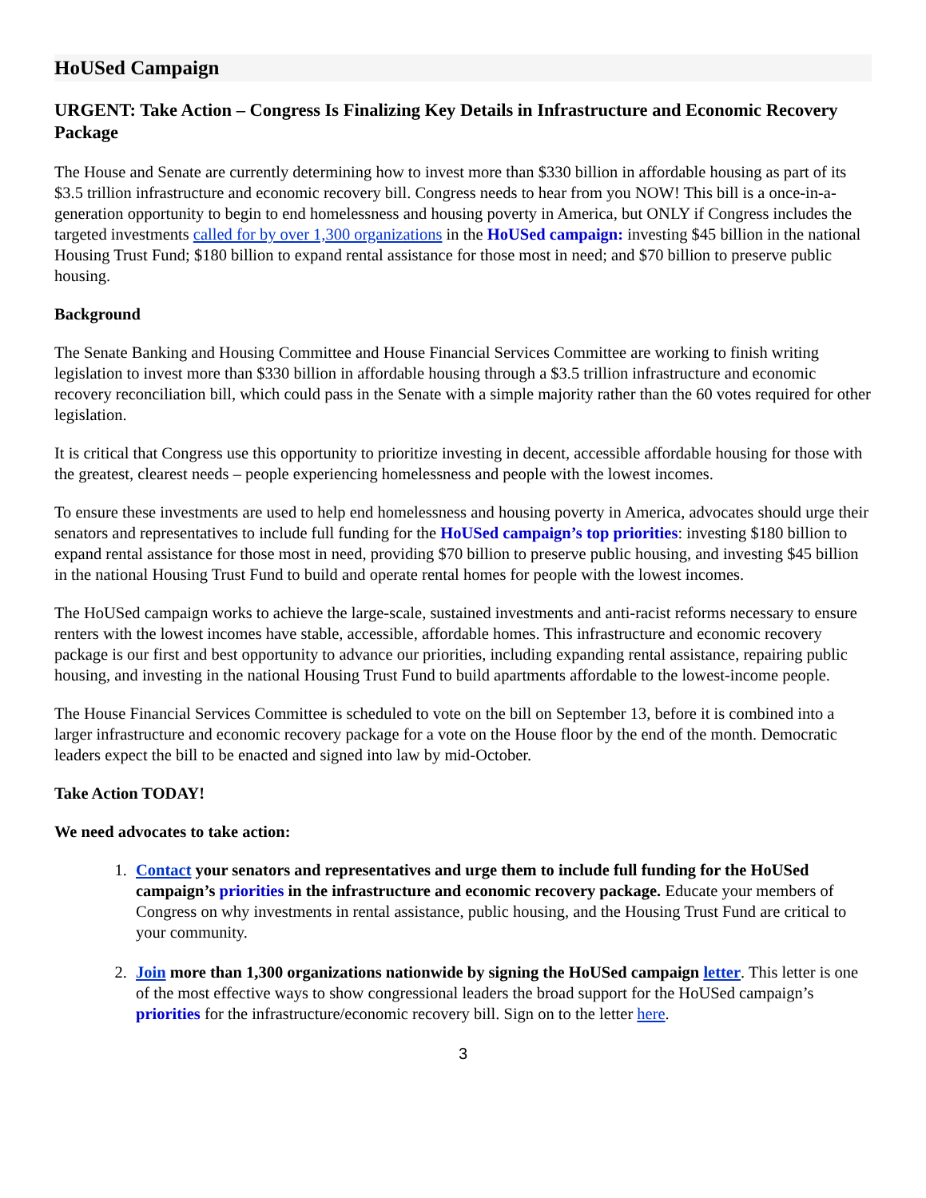HoUSed Campaign
URGENT: Take Action – Congress Is Finalizing Key Details in Infrastructure and Economic Recovery Package
The House and Senate are currently determining how to invest more than $330 billion in affordable housing as part of its $3.5 trillion infrastructure and economic recovery bill. Congress needs to hear from you NOW! This bill is a once-in-a-generation opportunity to begin to end homelessness and housing poverty in America, but ONLY if Congress includes the targeted investments called for by over 1,300 organizations in the HoUSed campaign: investing $45 billion in the national Housing Trust Fund; $180 billion to expand rental assistance for those most in need; and $70 billion to preserve public housing.
Background
The Senate Banking and Housing Committee and House Financial Services Committee are working to finish writing legislation to invest more than $330 billion in affordable housing through a $3.5 trillion infrastructure and economic recovery reconciliation bill, which could pass in the Senate with a simple majority rather than the 60 votes required for other legislation.
It is critical that Congress use this opportunity to prioritize investing in decent, accessible affordable housing for those with the greatest, clearest needs – people experiencing homelessness and people with the lowest incomes.
To ensure these investments are used to help end homelessness and housing poverty in America, advocates should urge their senators and representatives to include full funding for the HoUSed campaign’s top priorities: investing $180 billion to expand rental assistance for those most in need, providing $70 billion to preserve public housing, and investing $45 billion in the national Housing Trust Fund to build and operate rental homes for people with the lowest incomes.
The HoUSed campaign works to achieve the large-scale, sustained investments and anti-racist reforms necessary to ensure renters with the lowest incomes have stable, accessible, affordable homes. This infrastructure and economic recovery package is our first and best opportunity to advance our priorities, including expanding rental assistance, repairing public housing, and investing in the national Housing Trust Fund to build apartments affordable to the lowest-income people.
The House Financial Services Committee is scheduled to vote on the bill on September 13, before it is combined into a larger infrastructure and economic recovery package for a vote on the House floor by the end of the month. Democratic leaders expect the bill to be enacted and signed into law by mid-October.
Take Action TODAY!
We need advocates to take action:
1. Contact your senators and representatives and urge them to include full funding for the HoUSed campaign’s priorities in the infrastructure and economic recovery package. Educate your members of Congress on why investments in rental assistance, public housing, and the Housing Trust Fund are critical to your community.
2. Join more than 1,300 organizations nationwide by signing the HoUSed campaign letter. This letter is one of the most effective ways to show congressional leaders the broad support for the HoUSed campaign’s priorities for the infrastructure/economic recovery bill. Sign on to the letter here.
3